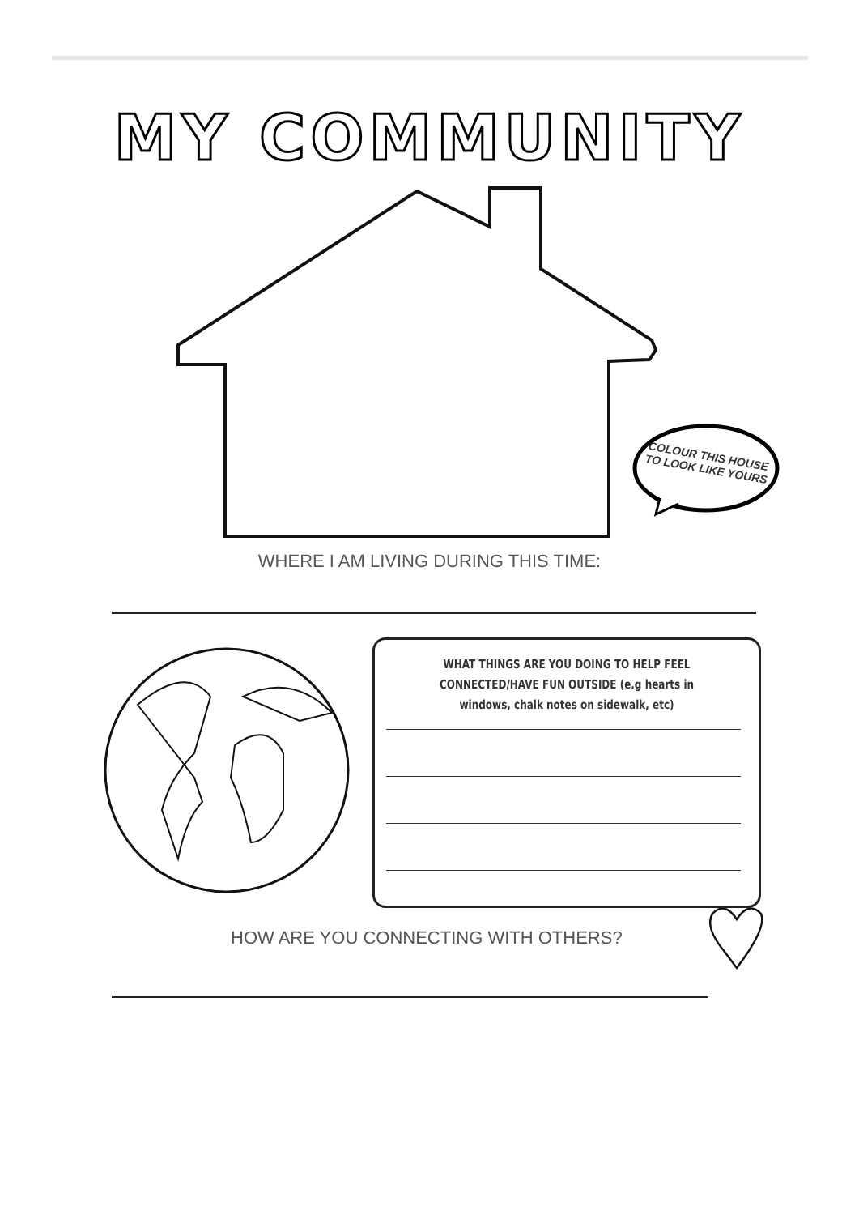MY COMMUNITY
COLOUR THIS HOUSE
TO LOOK LIKE YOURS
WHERE I AM LIVING DURING THIS TIME:
WHAT THINGS ARE YOU DOING TO HELP FEEL CONNECTED/HAVE FUN OUTSIDE (e.g hearts in windows, chalk notes on sidewalk, etc)
HOW ARE YOU CONNECTING WITH OTHERS?